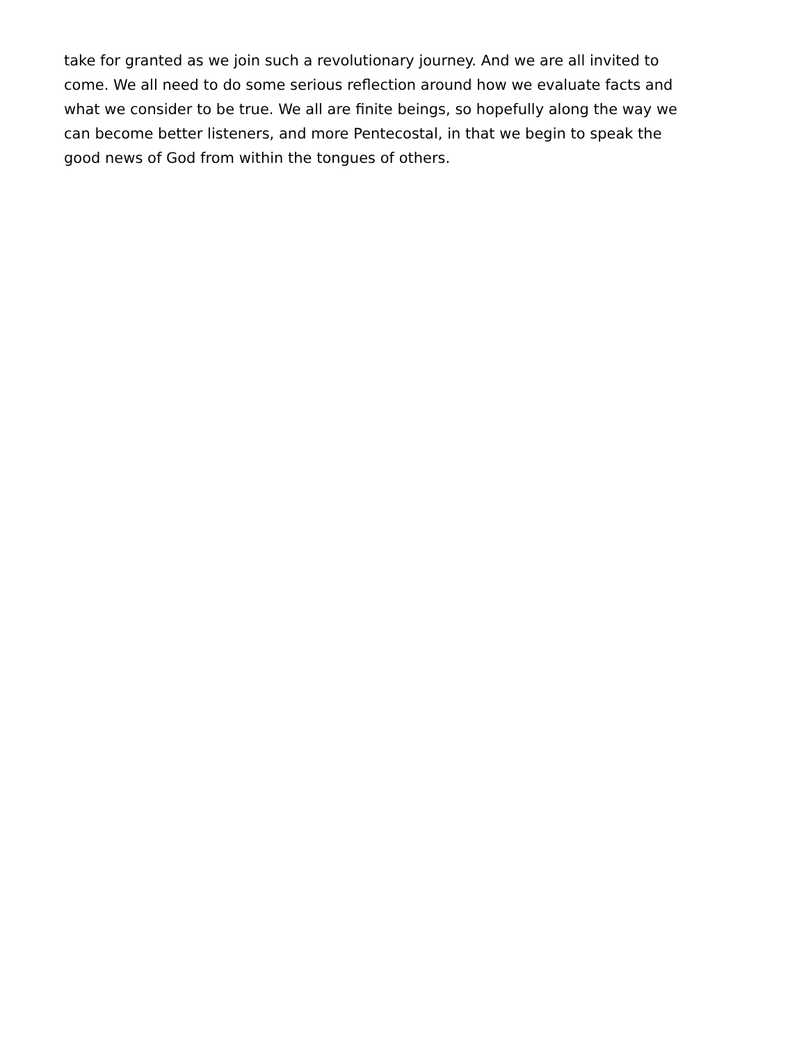take for granted as we join such a revolutionary journey. And we are all invited to
come. We all need to do some serious reflection around how we evaluate facts and
what we consider to be true. We all are finite beings, so hopefully along the way we
can become better listeners, and more Pentecostal, in that we begin to speak the
good news of God from within the tongues of others.